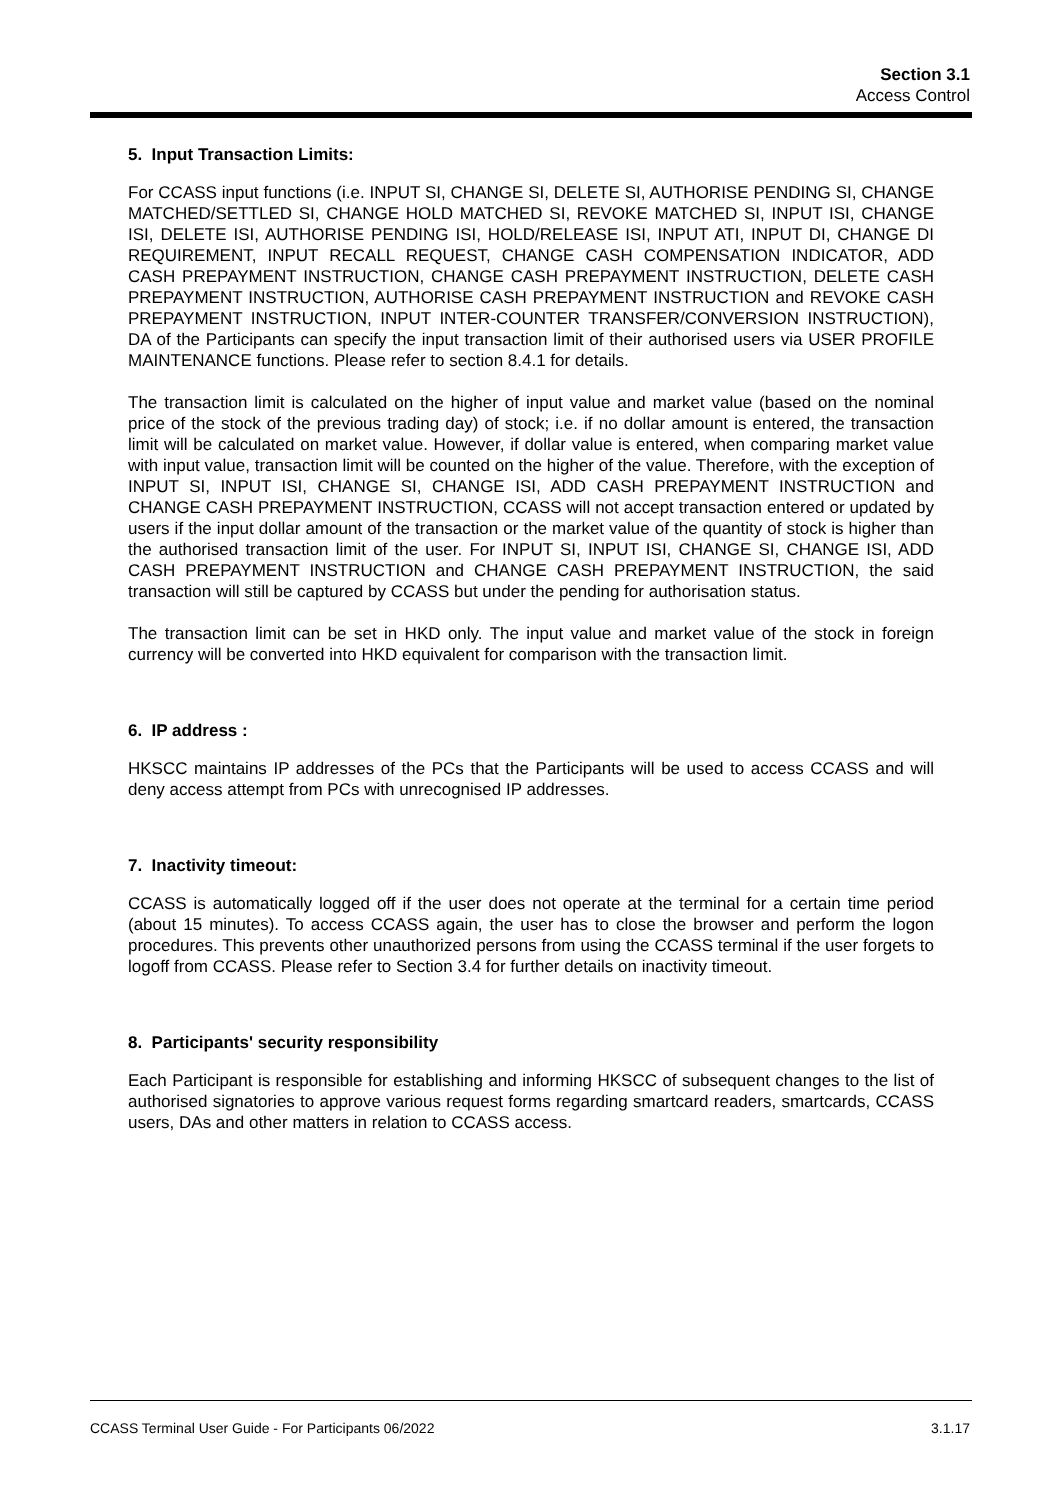Section 3.1
Access Control
5. Input Transaction Limits:
For CCASS input functions (i.e. INPUT SI, CHANGE SI, DELETE SI, AUTHORISE PENDING SI, CHANGE MATCHED/SETTLED SI, CHANGE HOLD MATCHED SI, REVOKE MATCHED SI, INPUT ISI, CHANGE ISI, DELETE ISI, AUTHORISE PENDING ISI, HOLD/RELEASE ISI, INPUT ATI, INPUT DI, CHANGE DI REQUIREMENT, INPUT RECALL REQUEST, CHANGE CASH COMPENSATION INDICATOR, ADD CASH PREPAYMENT INSTRUCTION, CHANGE CASH PREPAYMENT INSTRUCTION, DELETE CASH PREPAYMENT INSTRUCTION, AUTHORISE CASH PREPAYMENT INSTRUCTION and REVOKE CASH PREPAYMENT INSTRUCTION, INPUT INTER-COUNTER TRANSFER/CONVERSION INSTRUCTION), DA of the Participants can specify the input transaction limit of their authorised users via USER PROFILE MAINTENANCE functions. Please refer to section 8.4.1 for details.
The transaction limit is calculated on the higher of input value and market value (based on the nominal price of the stock of the previous trading day) of stock; i.e. if no dollar amount is entered, the transaction limit will be calculated on market value. However, if dollar value is entered, when comparing market value with input value, transaction limit will be counted on the higher of the value. Therefore, with the exception of INPUT SI, INPUT ISI, CHANGE SI, CHANGE ISI, ADD CASH PREPAYMENT INSTRUCTION and CHANGE CASH PREPAYMENT INSTRUCTION, CCASS will not accept transaction entered or updated by users if the input dollar amount of the transaction or the market value of the quantity of stock is higher than the authorised transaction limit of the user. For INPUT SI, INPUT ISI, CHANGE SI, CHANGE ISI, ADD CASH PREPAYMENT INSTRUCTION and CHANGE CASH PREPAYMENT INSTRUCTION, the said transaction will still be captured by CCASS but under the pending for authorisation status.
The transaction limit can be set in HKD only. The input value and market value of the stock in foreign currency will be converted into HKD equivalent for comparison with the transaction limit.
6. IP address :
HKSCC maintains IP addresses of the PCs that the Participants will be used to access CCASS and will deny access attempt from PCs with unrecognised IP addresses.
7. Inactivity timeout:
CCASS is automatically logged off if the user does not operate at the terminal for a certain time period (about 15 minutes). To access CCASS again, the user has to close the browser and perform the logon procedures. This prevents other unauthorized persons from using the CCASS terminal if the user forgets to logoff from CCASS. Please refer to Section 3.4 for further details on inactivity timeout.
8. Participants' security responsibility
Each Participant is responsible for establishing and informing HKSCC of subsequent changes to the list of authorised signatories to approve various request forms regarding smartcard readers, smartcards, CCASS users, DAs and other matters in relation to CCASS access.
CCASS Terminal User Guide - For Participants 06/2022 3.1.17